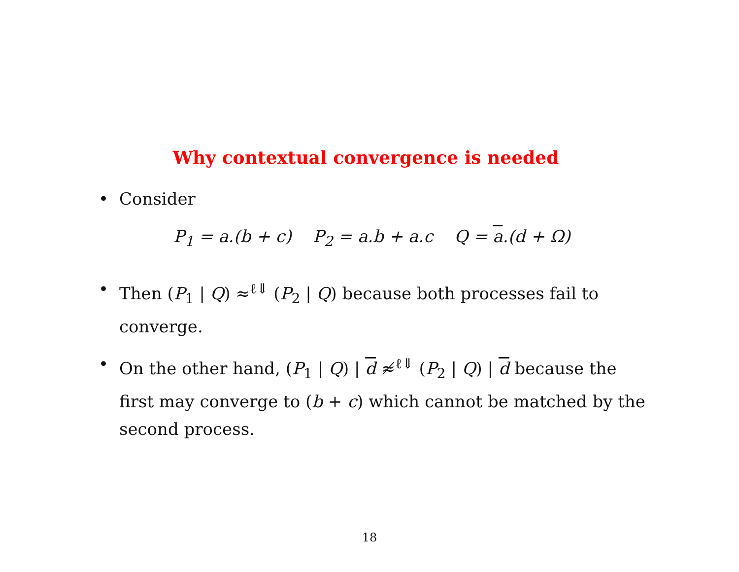Why contextual convergence is needed
• Consider
P<sub>1</sub> = a.(b + c) P<sub>2</sub> = a.b + a.c Q = a.(d + Ω)
• Then (P<sub>1</sub> | Q) ≈<sup>ℓ⇓</sup> (P<sub>2</sub> | Q) because both processes fail to converge.
• On the other hand, (P<sub>1</sub> | Q) | d ≉<sup>ℓ⇓</sup> (P<sub>2</sub> | Q) | d because the first may converge to (b + c) which cannot be matched by the second process.
18